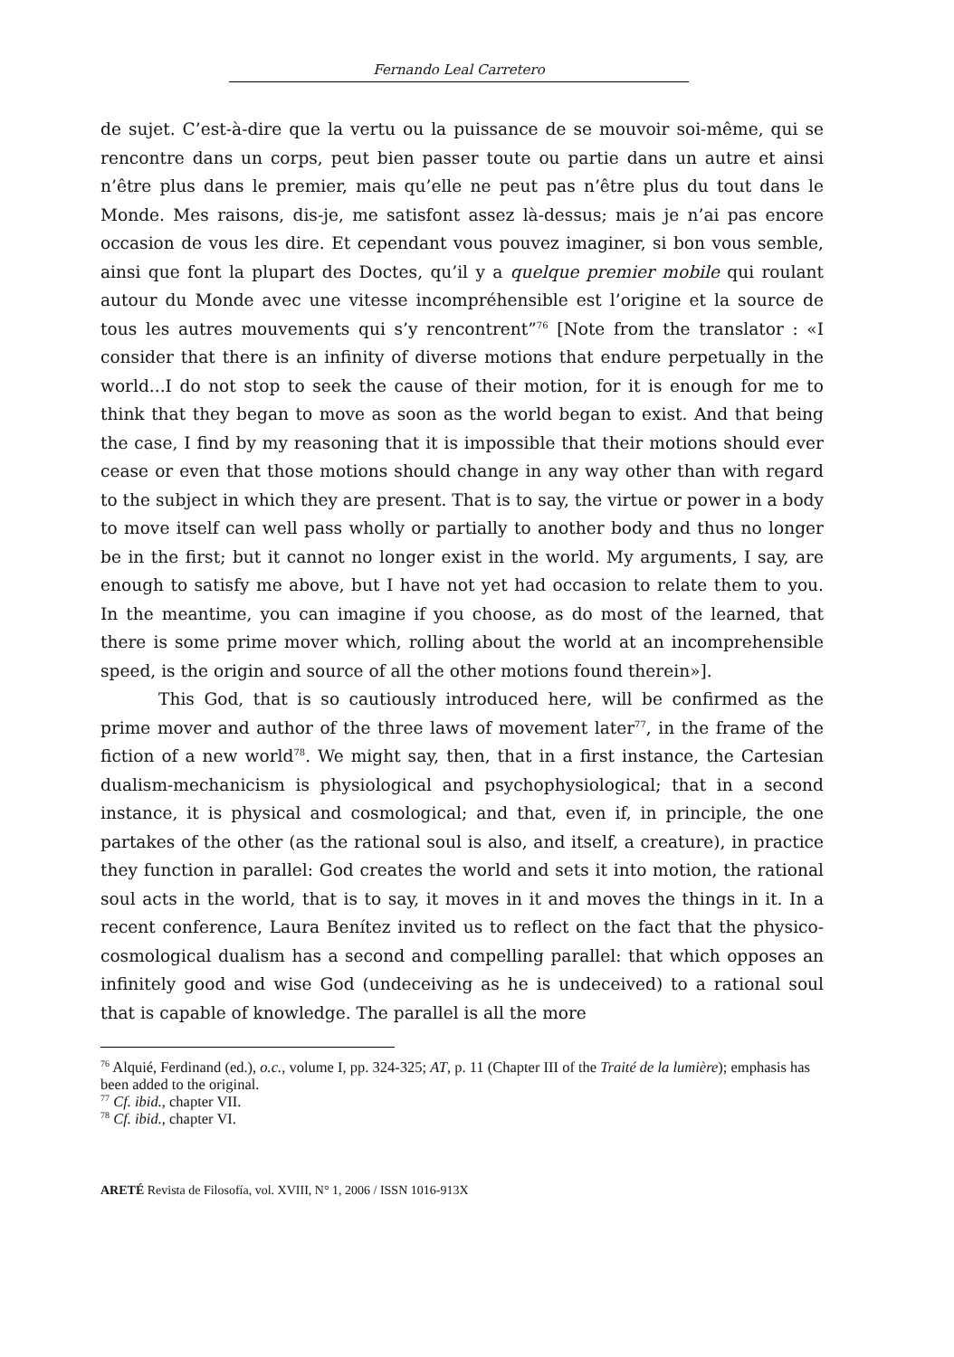Fernando Leal Carretero
de sujet. C’est-à-dire que la vertu ou la puissance de se mouvoir soi-même, qui se rencontre dans un corps, peut bien passer toute ou partie dans un autre et ainsi n’être plus dans le premier, mais qu’elle ne peut pas n’être plus du tout dans le Monde. Mes raisons, dis-je, me satisfont assez là-dessus; mais je n’ai pas encore occasion de vous les dire. Et cependant vous pouvez imaginer, si bon vous semble, ainsi que font la plupart des Doctes, qu’il y a quelque premier mobile qui roulant autour du Monde avec une vitesse incompréhensible est l’origine et la source de tous les autres mouvements qui s’y rencontrent”<sup>76</sup> [Note from the translator : «I consider that there is an infinity of diverse motions that endure perpetually in the world...I do not stop to seek the cause of their motion, for it is enough for me to think that they began to move as soon as the world began to exist. And that being the case, I find by my reasoning that it is impossible that their motions should ever cease or even that those motions should change in any way other than with regard to the subject in which they are present. That is to say, the virtue or power in a body to move itself can well pass wholly or partially to another body and thus no longer be in the first; but it cannot no longer exist in the world. My arguments, I say, are enough to satisfy me above, but I have not yet had occasion to relate them to you. In the meantime, you can imagine if you choose, as do most of the learned, that there is some prime mover which, rolling about the world at an incomprehensible speed, is the origin and source of all the other motions found therein»].
This God, that is so cautiously introduced here, will be confirmed as the prime mover and author of the three laws of movement later<sup>77</sup>, in the frame of the fiction of a new world<sup>78</sup>. We might say, then, that in a first instance, the Cartesian dualism-mechanicism is physiological and psychophysiological; that in a second instance, it is physical and cosmological; and that, even if, in principle, the one partakes of the other (as the rational soul is also, and itself, a creature), in practice they function in parallel: God creates the world and sets it into motion, the rational soul acts in the world, that is to say, it moves in it and moves the things in it. In a recent conference, Laura Benítez invited us to reflect on the fact that the physico-cosmological dualism has a second and compelling parallel: that which opposes an infinitely good and wise God (undeceiving as he is undeceived) to a rational soul that is capable of knowledge. The parallel is all the more
<sup>76</sup> Alquié, Ferdinand (ed.), o.c., volume I, pp. 324-325; AT, p. 11 (Chapter III of the Traité de la lumière); emphasis has been added to the original.
<sup>77</sup> Cf. ibid., chapter VII.
<sup>78</sup> Cf. ibid., chapter VI.
ARETÉ Revista de Filosofía, vol. XVIII, N° 1, 2006 / ISSN 1016-913X